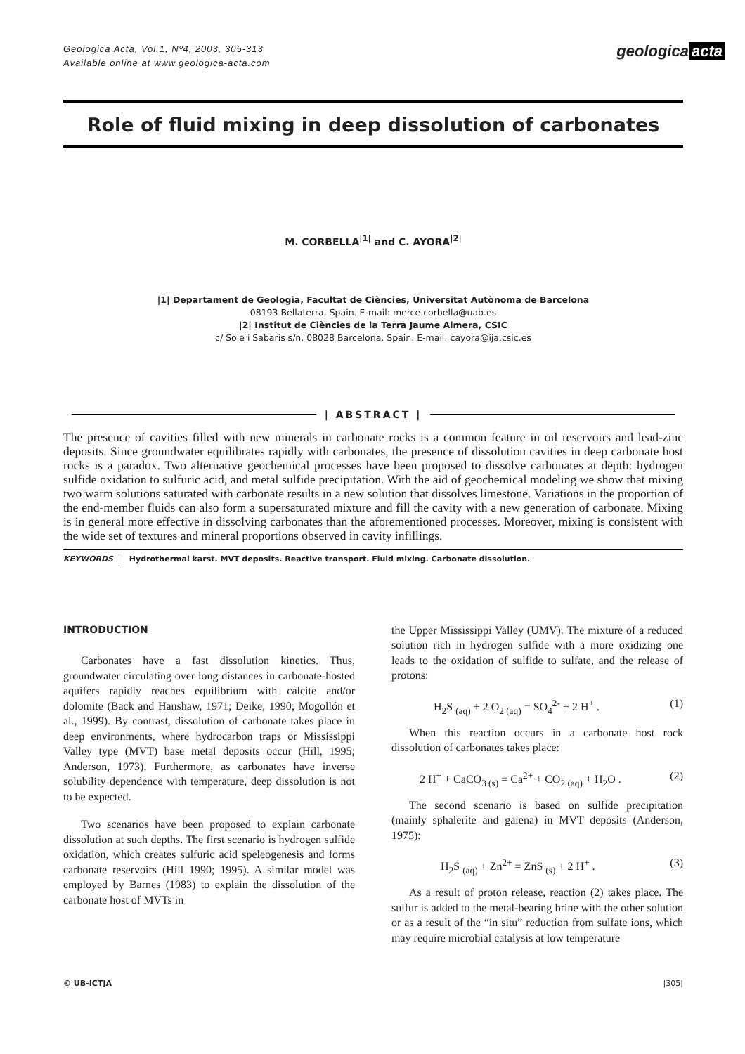Geologica Acta, Vol.1, Nº4, 2003, 305-313
Available online at www.geologica-acta.com
geologica acta
Role of fluid mixing in deep dissolution of carbonates
M. CORBELLA<sup>|1|</sup> and C. AYORA<sup>|2|</sup>
|1| Departament de Geologia, Facultat de Ciències, Universitat Autònoma de Barcelona
08193 Bellaterra, Spain. E-mail: merce.corbella@uab.es
|2| Institut de Ciències de la Terra Jaume Almera, CSIC
c/ Solé i Sabarís s/n, 08028 Barcelona, Spain. E-mail: cayora@ija.csic.es
| ABSTRACT |
The presence of cavities filled with new minerals in carbonate rocks is a common feature in oil reservoirs and lead-zinc deposits. Since groundwater equilibrates rapidly with carbonates, the presence of dissolution cavities in deep carbonate host rocks is a paradox. Two alternative geochemical processes have been proposed to dissolve carbonates at depth: hydrogen sulfide oxidation to sulfuric acid, and metal sulfide precipitation. With the aid of geochemical modeling we show that mixing two warm solutions saturated with carbonate results in a new solution that dissolves limestone. Variations in the proportion of the end-member fluids can also form a supersaturated mixture and fill the cavity with a new generation of carbonate. Mixing is in general more effective in dissolving carbonates than the aforementioned processes. Moreover, mixing is consistent with the wide set of textures and mineral proportions observed in cavity infillings.
KEYWORDS Hydrothermal karst. MVT deposits. Reactive transport. Fluid mixing. Carbonate dissolution.
INTRODUCTION
Carbonates have a fast dissolution kinetics. Thus, groundwater circulating over long distances in carbonate-hosted aquifers rapidly reaches equilibrium with calcite and/or dolomite (Back and Hanshaw, 1971; Deike, 1990; Mogollón et al., 1999). By contrast, dissolution of carbonate takes place in deep environments, where hydrocarbon traps or Mississippi Valley type (MVT) base metal deposits occur (Hill, 1995; Anderson, 1973). Furthermore, as carbonates have inverse solubility dependence with temperature, deep dissolution is not to be expected.
Two scenarios have been proposed to explain carbonate dissolution at such depths. The first scenario is hydrogen sulfide oxidation, which creates sulfuric acid speleogenesis and forms carbonate reservoirs (Hill 1990; 1995). A similar model was employed by Barnes (1983) to explain the dissolution of the carbonate host of MVTs in
the Upper Mississippi Valley (UMV). The mixture of a reduced solution rich in hydrogen sulfide with a more oxidizing one leads to the oxidation of sulfide to sulfate, and the release of protons:
H<sub>2</sub>S <sub>(aq)</sub> + 2 O<sub>2 (aq)</sub> = SO<sub>4</sub><sup>2-</sup> + 2 H<sup>+</sup> . (1)
When this reaction occurs in a carbonate host rock dissolution of carbonates takes place:
2 H<sup>+</sup> + CaCO<sub>3 (s)</sub> = Ca<sup>2+</sup> + CO<sub>2 (aq)</sub> + H<sub>2</sub>O . (2)
The second scenario is based on sulfide precipitation (mainly sphalerite and galena) in MVT deposits (Anderson, 1975):
H<sub>2</sub>S <sub>(aq)</sub> + Zn<sup>2+</sup> = ZnS <sub>(s)</sub> + 2 H<sup>+</sup> . (3)
As a result of proton release, reaction (2) takes place. The sulfur is added to the metal-bearing brine with the other solution or as a result of the “in situ” reduction from sulfate ions, which may require microbial catalysis at low temperature
© UB-ICTJA |305|